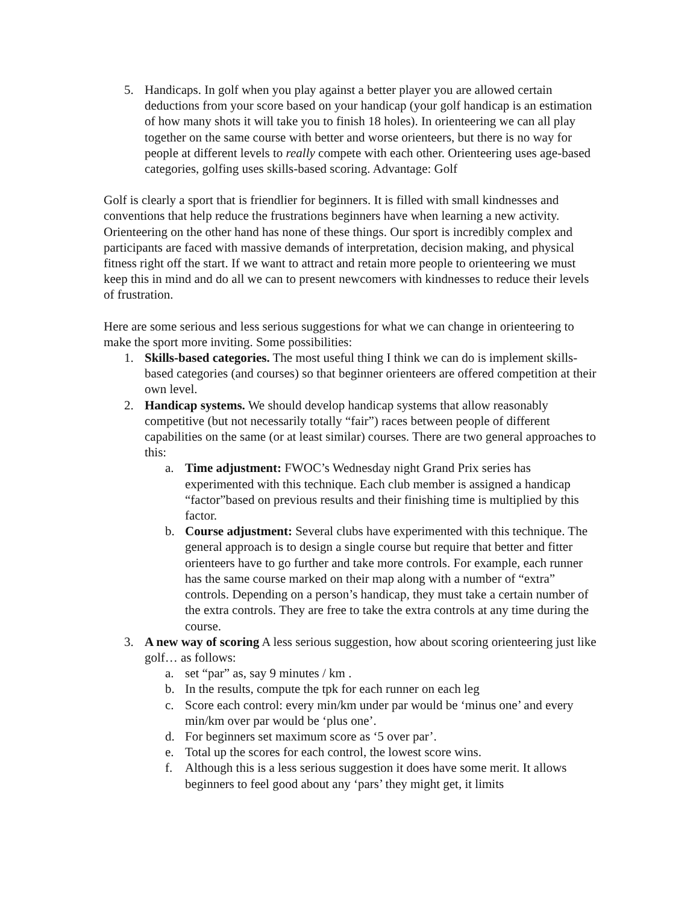5. Handicaps. In golf when you play against a better player you are allowed certain deductions from your score based on your handicap (your golf handicap is an estimation of how many shots it will take you to finish 18 holes). In orienteering we can all play together on the same course with better and worse orienteers, but there is no way for people at different levels to really compete with each other. Orienteering uses age-based categories, golfing uses skills-based scoring. Advantage: Golf
Golf is clearly a sport that is friendlier for beginners. It is filled with small kindnesses and conventions that help reduce the frustrations beginners have when learning a new activity. Orienteering on the other hand has none of these things. Our sport is incredibly complex and participants are faced with massive demands of interpretation, decision making, and physical fitness right off the start. If we want to attract and retain more people to orienteering we must keep this in mind and do all we can to present newcomers with kindnesses to reduce their levels of frustration.
Here are some serious and less serious suggestions for what we can change in orienteering to make the sport more inviting. Some possibilities:
1. Skills-based categories. The most useful thing I think we can do is implement skills-based categories (and courses) so that beginner orienteers are offered competition at their own level.
2. Handicap systems. We should develop handicap systems that allow reasonably competitive (but not necessarily totally “fair”) races between people of different capabilities on the same (or at least similar) courses. There are two general approaches to this:
a. Time adjustment: FWOC’s Wednesday night Grand Prix series has experimented with this technique. Each club member is assigned a handicap “factor”based on previous results and their finishing time is multiplied by this factor.
b. Course adjustment: Several clubs have experimented with this technique. The general approach is to design a single course but require that better and fitter orienteers have to go further and take more controls. For example, each runner has the same course marked on their map along with a number of “extra” controls. Depending on a person’s handicap, they must take a certain number of the extra controls. They are free to take the extra controls at any time during the course.
3. A new way of scoring A less serious suggestion, how about scoring orienteering just like golf… as follows:
a. set “par” as, say 9 minutes / km .
b. In the results, compute the tpk for each runner on each leg
c. Score each control: every min/km under par would be ‘minus one’ and every min/km over par would be ‘plus one’.
d. For beginners set maximum score as ‘5 over par’.
e. Total up the scores for each control, the lowest score wins.
f. Although this is a less serious suggestion it does have some merit. It allows beginners to feel good about any ‘pars’ they might get, it limits